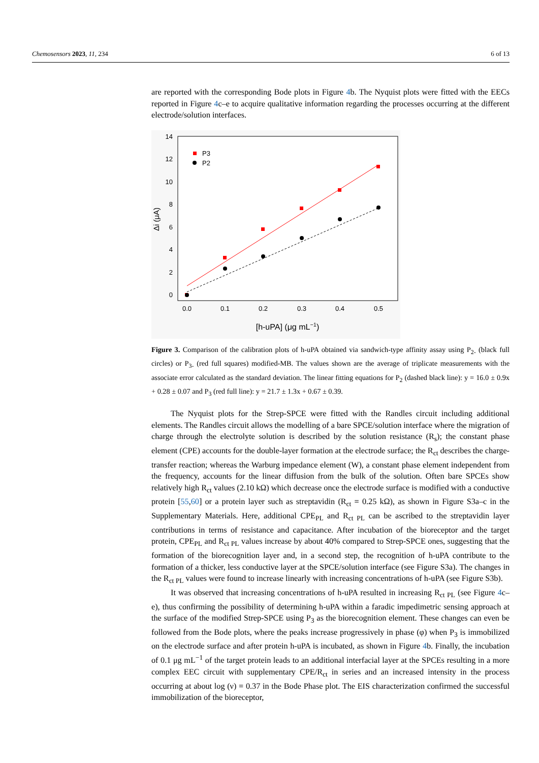Chemosensors 2023, 11, 234 6 of 13
are reported with the corresponding Bode plots in Figure 4b. The Nyquist plots were fitted with the EECs reported in Figure 4c–e to acquire qualitative information regarding the processes occurring at the different electrode/solution interfaces.
14
12
10
8
6
4
2
0
0.0
0.1
0.2
0.3
0.4
0.5
[h-uPA] (μg mL−1)
Δi (μA)
P3
P2
Figure 3. Comparison of the calibration plots of h-uPA obtained via sandwich-type affinity assay using P<sub>2-</sub> (black full circles) or P<sub>3-</sub> (red full squares) modified-MB. The values shown are the average of triplicate measurements with the associate error calculated as the standard deviation. The linear fitting equations for P<sub>2</sub> (dashed black line): y = 16.0 ± 0.9x + 0.28 ± 0.07 and P<sub>3</sub> (red full line): y = 21.7 ± 1.3x + 0.67 ± 0.39.
The Nyquist plots for the Strep-SPCE were fitted with the Randles circuit including additional elements. The Randles circuit allows the modelling of a bare SPCE/solution interface where the migration of charge through the electrolyte solution is described by the solution resistance (R<sub>s</sub>); the constant phase element (CPE) accounts for the double-layer formation at the electrode surface; the R<sub>ct</sub> describes the charge-transfer reaction; whereas the Warburg impedance element (W), a constant phase element independent from the frequency, accounts for the linear diffusion from the bulk of the solution. Often bare SPCEs show relatively high R<sub>ct</sub> values (2.10 kΩ) which decrease once the electrode surface is modified with a conductive protein [55,60] or a protein layer such as streptavidin (R<sub>ct</sub> = 0.25 kΩ), as shown in Figure S3a–c in the Supplementary Materials. Here, additional CPE<sub>PL</sub> and R<sub>ct PL</sub> can be ascribed to the streptavidin layer contributions in terms of resistance and capacitance. After incubation of the bioreceptor and the target protein, CPE<sub>PL</sub> and R<sub>ct PL</sub> values increase by about 40% compared to Strep-SPCE ones, suggesting that the formation of the biorecognition layer and, in a second step, the recognition of h-uPA contribute to the formation of a thicker, less conductive layer at the SPCE/solution interface (see Figure S3a). The changes in the R<sub>ct PL</sub> values were found to increase linearly with increasing concentrations of h-uPA (see Figure S3b).
It was observed that increasing concentrations of h-uPA resulted in increasing R<sub>ct PL</sub> (see Figure 4c–e), thus confirming the possibility of determining h-uPA within a faradic impedimetric sensing approach at the surface of the modified Strep-SPCE using P<sub>3</sub> as the biorecognition element. These changes can even be followed from the Bode plots, where the peaks increase progressively in phase (φ) when P<sub>3</sub> is immobilized on the electrode surface and after protein h-uPA is incubated, as shown in Figure 4b. Finally, the incubation of 0.1 μg mL<sup>−1</sup> of the target protein leads to an additional interfacial layer at the SPCEs resulting in a more complex EEC circuit with supplementary CPE/R<sub>ct</sub> in series and an increased intensity in the process occurring at about log (ν) = 0.37 in the Bode Phase plot. The EIS characterization confirmed the successful immobilization of the bioreceptor,